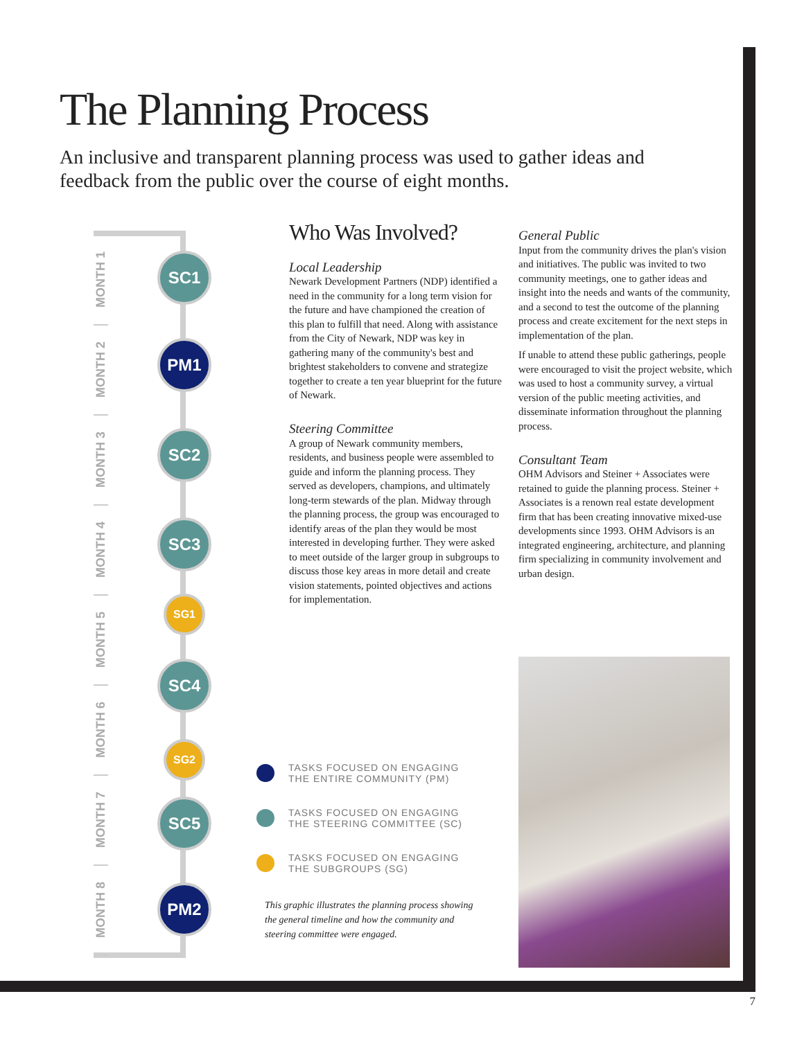The Planning Process
An inclusive and transparent planning process was used to gather ideas and feedback from the public over the course of eight months.
MONTH 1
MONTH 2
MONTH 3
MONTH 4
MONTH 5
MONTH 6
MONTH 7
MONTH 8
SC1
PM1
SC2
SC3
SG1
SC4
SG2
SC5
PM2
Who Was Involved?
Local Leadership
Newark Development Partners (NDP) identified a need in the community for a long term vision for the future and have championed the creation of this plan to fulfill that need. Along with assistance from the City of Newark, NDP was key in gathering many of the community's best and brightest stakeholders to convene and strategize together to create a ten year blueprint for the future of Newark.
Steering Committee
A group of Newark community members, residents, and business people were assembled to guide and inform the planning process. They served as developers, champions, and ultimately long-term stewards of the plan. Midway through the planning process, the group was encouraged to identify areas of the plan they would be most interested in developing further. They were asked to meet outside of the larger group in subgroups to discuss those key areas in more detail and create vision statements, pointed objectives and actions for implementation.
General Public
Input from the community drives the plan's vision and initiatives. The public was invited to two community meetings, one to gather ideas and insight into the needs and wants of the community, and a second to test the outcome of the planning process and create excitement for the next steps in implementation of the plan.
If unable to attend these public gatherings, people were encouraged to visit the project website, which was used to host a community survey, a virtual version of the public meeting activities, and disseminate information throughout the planning process.
Consultant Team
OHM Advisors and Steiner + Associates were retained to guide the planning process. Steiner + Associates is a renown real estate development firm that has been creating innovative mixed-use developments since 1993. OHM Advisors is an integrated engineering, architecture, and planning firm specializing in community involvement and urban design.
TASKS FOCUSED ON ENGAGING
THE ENTIRE COMMUNITY (PM)
TASKS FOCUSED ON ENGAGING
THE STEERING COMMITTEE (SC)
TASKS FOCUSED ON ENGAGING
THE SUBGROUPS (SG)
This graphic illustrates the planning process showing the general timeline and how the community and steering committee were engaged.
7